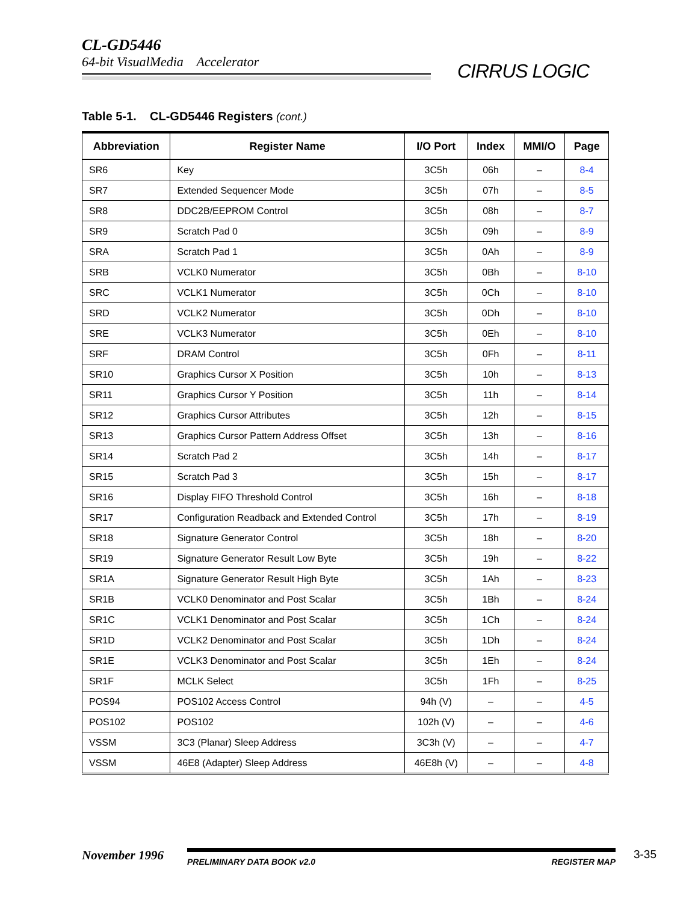CL-GD5446
64-bit VisualMedia Accelerator
CIRRUS LOGIC
Table 5-1. CL-GD5446 Registers (cont.)
| Abbreviation | Register Name | I/O Port | Index | MMI/O | Page |
| --- | --- | --- | --- | --- | --- |
| SR6 | Key | 3C5h | 06h | – | 8-4 |
| SR7 | Extended Sequencer Mode | 3C5h | 07h | – | 8-5 |
| SR8 | DDC2B/EEPROM Control | 3C5h | 08h | – | 8-7 |
| SR9 | Scratch Pad 0 | 3C5h | 09h | – | 8-9 |
| SRA | Scratch Pad 1 | 3C5h | 0Ah | – | 8-9 |
| SRB | VCLK0 Numerator | 3C5h | 0Bh | – | 8-10 |
| SRC | VCLK1 Numerator | 3C5h | 0Ch | – | 8-10 |
| SRD | VCLK2 Numerator | 3C5h | 0Dh | – | 8-10 |
| SRE | VCLK3 Numerator | 3C5h | 0Eh | – | 8-10 |
| SRF | DRAM Control | 3C5h | 0Fh | – | 8-11 |
| SR10 | Graphics Cursor X Position | 3C5h | 10h | – | 8-13 |
| SR11 | Graphics Cursor Y Position | 3C5h | 11h | – | 8-14 |
| SR12 | Graphics Cursor Attributes | 3C5h | 12h | – | 8-15 |
| SR13 | Graphics Cursor Pattern Address Offset | 3C5h | 13h | – | 8-16 |
| SR14 | Scratch Pad 2 | 3C5h | 14h | – | 8-17 |
| SR15 | Scratch Pad 3 | 3C5h | 15h | – | 8-17 |
| SR16 | Display FIFO Threshold Control | 3C5h | 16h | – | 8-18 |
| SR17 | Configuration Readback and Extended Control | 3C5h | 17h | – | 8-19 |
| SR18 | Signature Generator Control | 3C5h | 18h | – | 8-20 |
| SR19 | Signature Generator Result Low Byte | 3C5h | 19h | – | 8-22 |
| SR1A | Signature Generator Result High Byte | 3C5h | 1Ah | – | 8-23 |
| SR1B | VCLK0 Denominator and Post Scalar | 3C5h | 1Bh | – | 8-24 |
| SR1C | VCLK1 Denominator and Post Scalar | 3C5h | 1Ch | – | 8-24 |
| SR1D | VCLK2 Denominator and Post Scalar | 3C5h | 1Dh | – | 8-24 |
| SR1E | VCLK3 Denominator and Post Scalar | 3C5h | 1Eh | – | 8-24 |
| SR1F | MCLK Select | 3C5h | 1Fh | – | 8-25 |
| POS94 | POS102 Access Control | 94h (V) | – | – | 4-5 |
| POS102 | POS102 | 102h (V) | – | – | 4-6 |
| VSSM | 3C3 (Planar) Sleep Address | 3C3h (V) | – | – | 4-7 |
| VSSM | 46E8 (Adapter) Sleep Address | 46E8h (V) | – | – | 4-8 |
November 1996
PRELIMINARY DATA BOOK v2.0 REGISTER MAP
3-35